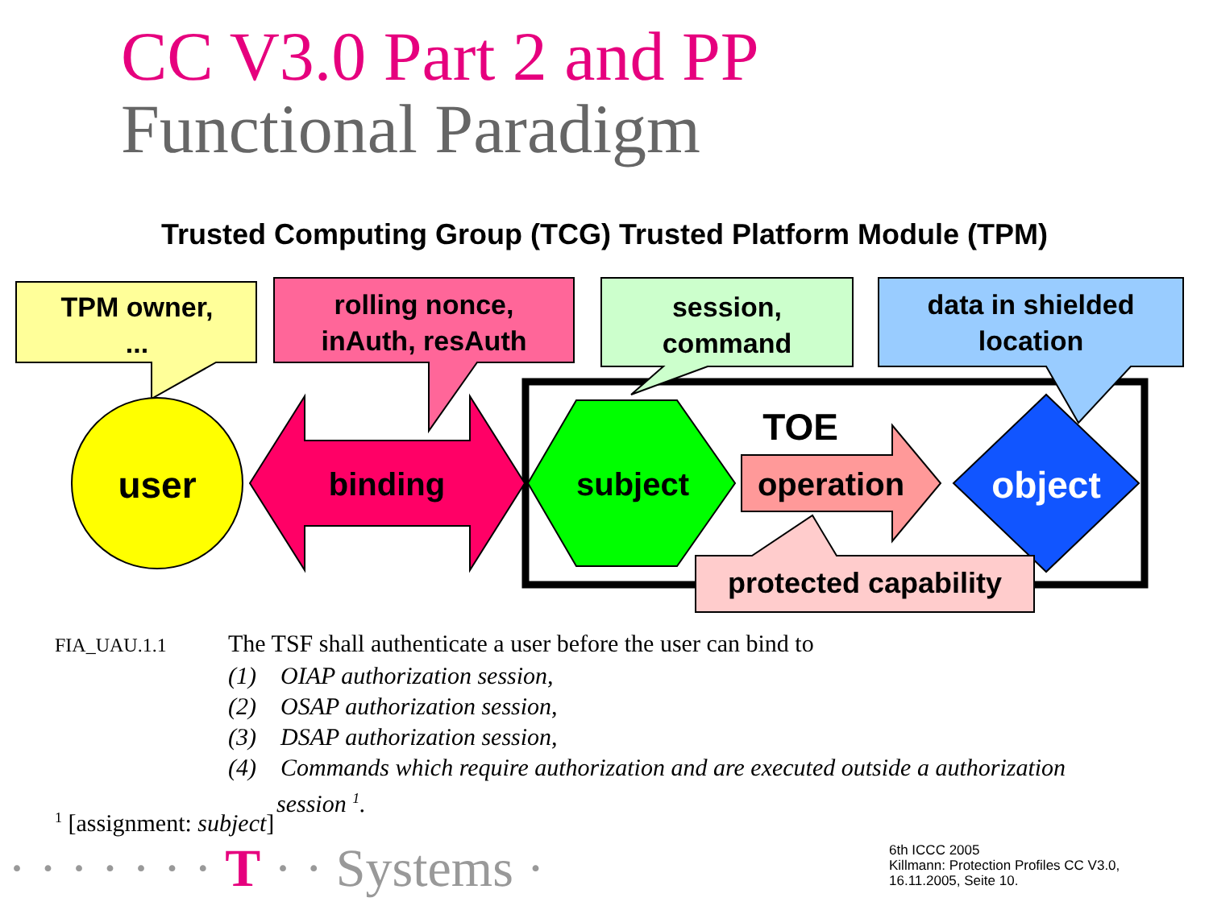CC V3.0 Part 2 and PP
Functional Paradigm
Trusted Computing Group (TCG) Trusted Platform Module (TPM)
TPM owner,
...
rolling nonce,
inAuth, resAuth
session,
command
data in shielded
location
user
binding
subject
TOE
operation
object
protected capability
FIA_UAU.1.1 The TSF shall authenticate a user before the user can bind to
(1) OIAP authorization session,
(2) OSAP authorization session,
(3) DSAP authorization session,
(4) Commands which require authorization and are executed outside a authorization
session <sup>1</sup>.
<sup>1</sup> [assignment: subject]
· · · · · · · T · · Systems ·
6th ICCC 2005
Killmann: Protection Profiles CC V3.0,
16.11.2005, Seite 10.